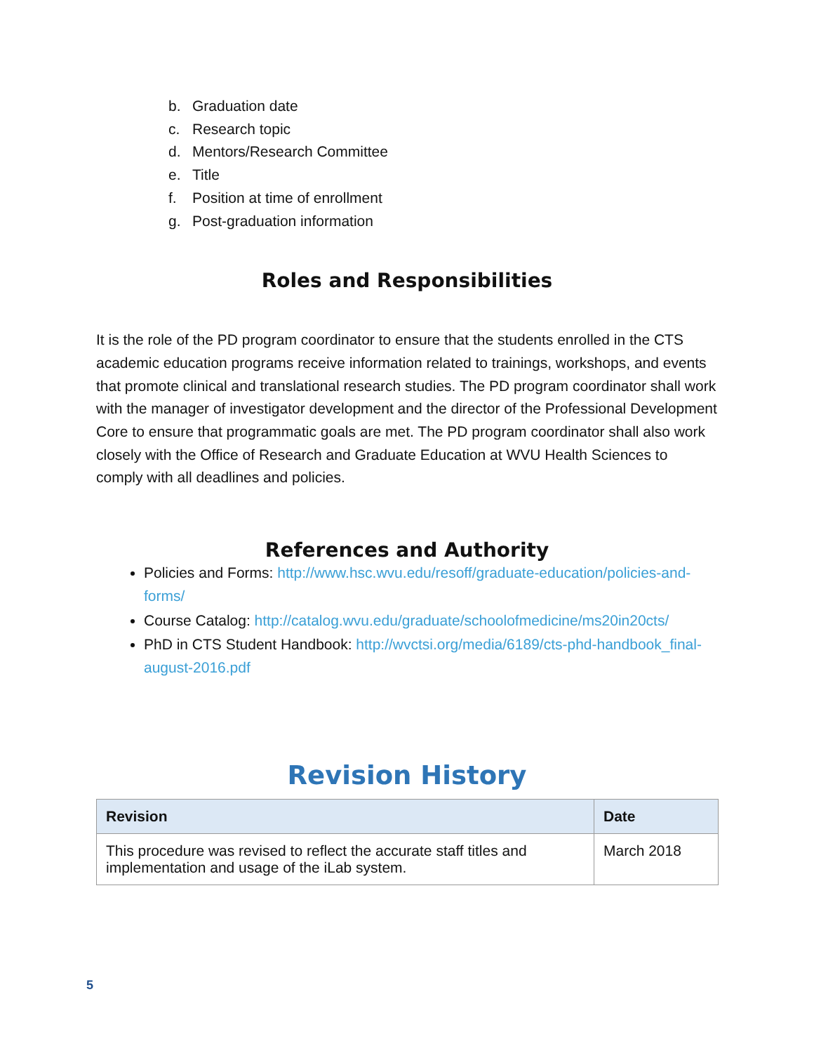b. Graduation date
c. Research topic
d. Mentors/Research Committee
e. Title
f. Position at time of enrollment
g. Post-graduation information
Roles and Responsibilities
It is the role of the PD program coordinator to ensure that the students enrolled in the CTS academic education programs receive information related to trainings, workshops, and events that promote clinical and translational research studies. The PD program coordinator shall work with the manager of investigator development and the director of the Professional Development Core to ensure that programmatic goals are met. The PD program coordinator shall also work closely with the Office of Research and Graduate Education at WVU Health Sciences to comply with all deadlines and policies.
References and Authority
Policies and Forms: http://www.hsc.wvu.edu/resoff/graduate-education/policies-and-forms/
Course Catalog: http://catalog.wvu.edu/graduate/schoolofmedicine/ms20in20cts/
PhD in CTS Student Handbook: http://wvctsi.org/media/6189/cts-phd-handbook_final-august-2016.pdf
Revision History
| Revision | Date |
| --- | --- |
| This procedure was revised to reflect the accurate staff titles and implementation and usage of the iLab system. | March 2018 |
5